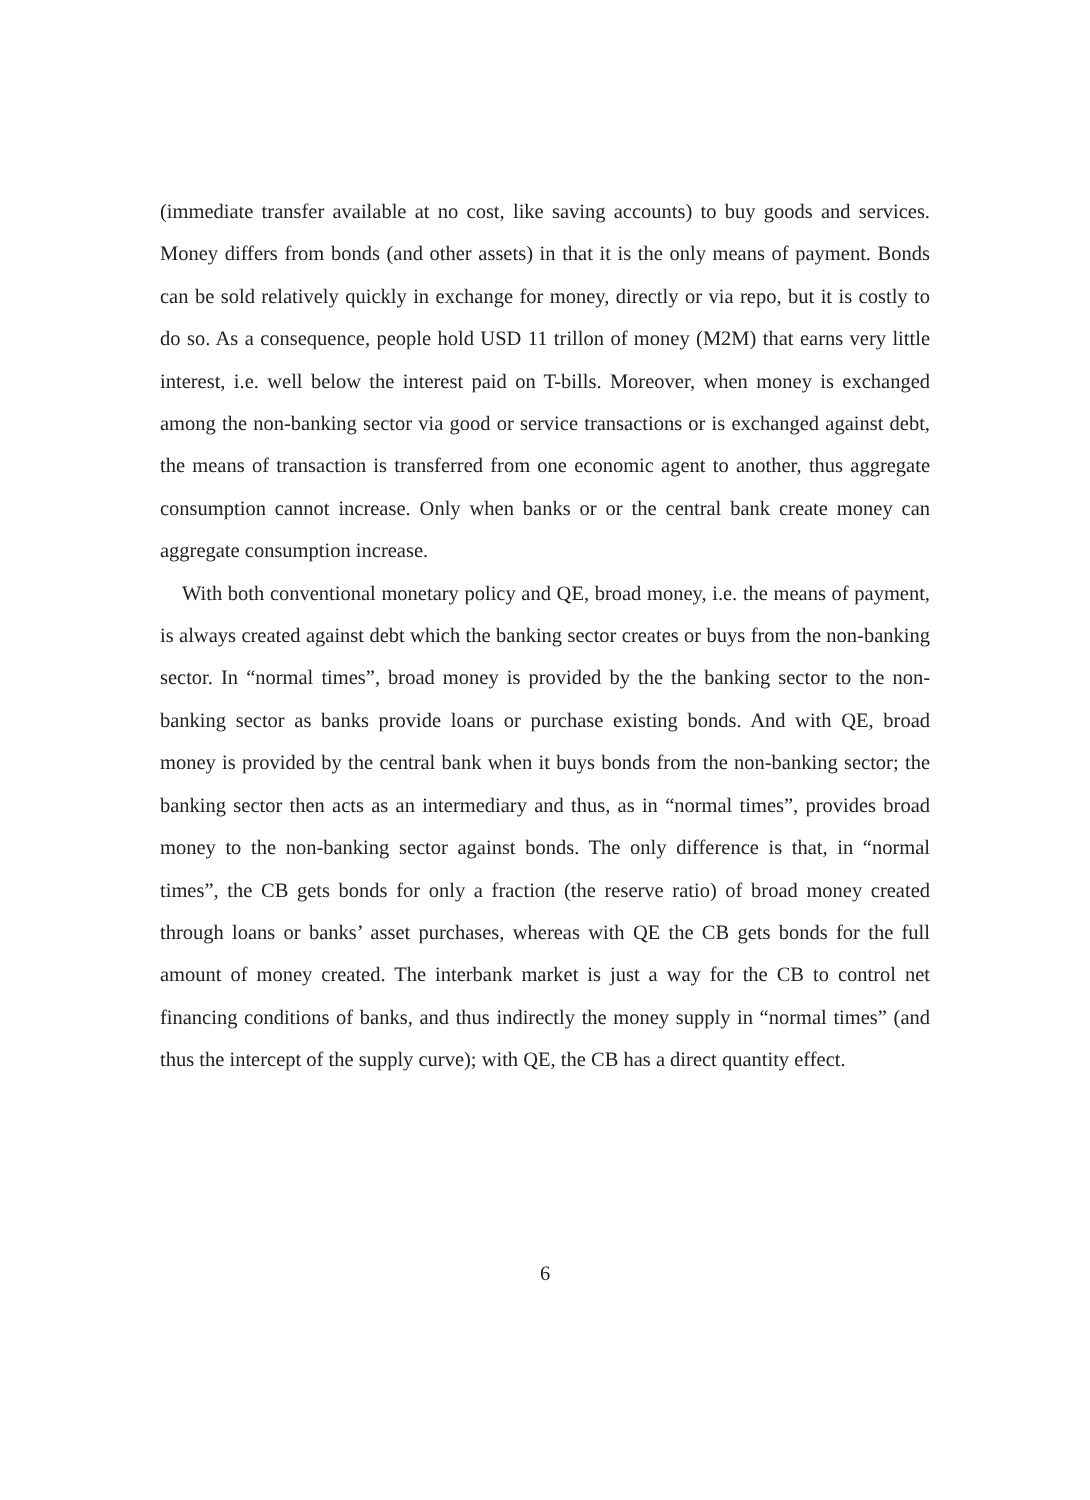(immediate transfer available at no cost, like saving accounts) to buy goods and services. Money differs from bonds (and other assets) in that it is the only means of payment. Bonds can be sold relatively quickly in exchange for money, directly or via repo, but it is costly to do so. As a consequence, people hold USD 11 trillon of money (M2M) that earns very little interest, i.e. well below the interest paid on T-bills. Moreover, when money is exchanged among the non-banking sector via good or service transactions or is exchanged against debt, the means of transaction is transferred from one economic agent to another, thus aggregate consumption cannot increase. Only when banks or or the central bank create money can aggregate consumption increase.
With both conventional monetary policy and QE, broad money, i.e. the means of payment, is always created against debt which the banking sector creates or buys from the non-banking sector. In “normal times”, broad money is provided by the the banking sector to the non-banking sector as banks provide loans or purchase existing bonds. And with QE, broad money is provided by the central bank when it buys bonds from the non-banking sector; the banking sector then acts as an intermediary and thus, as in “normal times”, provides broad money to the non-banking sector against bonds. The only difference is that, in “normal times”, the CB gets bonds for only a fraction (the reserve ratio) of broad money created through loans or banks’ asset purchases, whereas with QE the CB gets bonds for the full amount of money created. The interbank market is just a way for the CB to control net financing conditions of banks, and thus indirectly the money supply in “normal times” (and thus the intercept of the supply curve); with QE, the CB has a direct quantity effect.
6